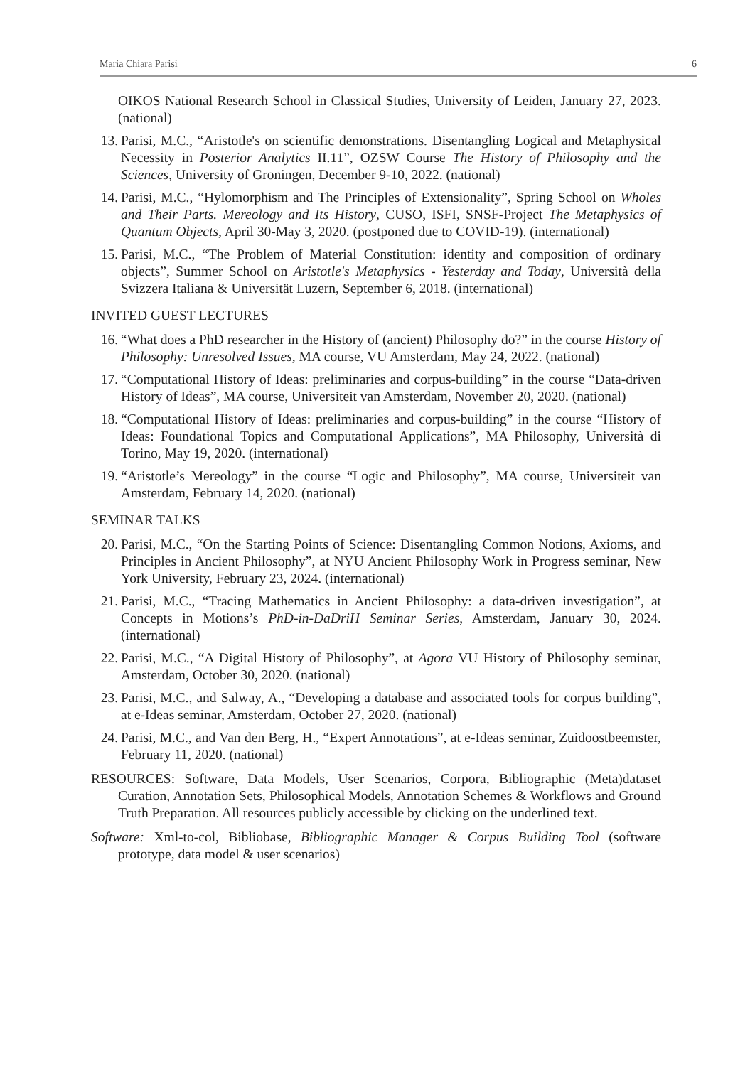Maria Chiara Parisi 6
OIKOS National Research School in Classical Studies, University of Leiden, January 27, 2023. (national)
13. Parisi, M.C., “Aristotle's on scientific demonstrations. Disentangling Logical and Metaphysical Necessity in Posterior Analytics II.11”, OZSW Course The History of Philosophy and the Sciences, University of Groningen, December 9-10, 2022. (national)
14. Parisi, M.C., “Hylomorphism and The Principles of Extensionality”, Spring School on Wholes and Their Parts. Mereology and Its History, CUSO, ISFI, SNSF-Project The Metaphysics of Quantum Objects, April 30-May 3, 2020. (postponed due to COVID-19). (international)
15. Parisi, M.C., “The Problem of Material Constitution: identity and composition of ordinary objects”, Summer School on Aristotle's Metaphysics - Yesterday and Today, Università della Svizzera Italiana & Universität Luzern, September 6, 2018. (international)
INVITED GUEST LECTURES
16. “What does a PhD researcher in the History of (ancient) Philosophy do?” in the course History of Philosophy: Unresolved Issues, MA course, VU Amsterdam, May 24, 2022. (national)
17. “Computational History of Ideas: preliminaries and corpus-building” in the course “Data-driven History of Ideas”, MA course, Universiteit van Amsterdam, November 20, 2020. (national)
18. “Computational History of Ideas: preliminaries and corpus-building” in the course “History of Ideas: Foundational Topics and Computational Applications”, MA Philosophy, Università di Torino, May 19, 2020. (international)
19. “Aristotle’s Mereology” in the course “Logic and Philosophy”, MA course, Universiteit van Amsterdam, February 14, 2020. (national)
SEMINAR TALKS
20. Parisi, M.C., “On the Starting Points of Science: Disentangling Common Notions, Axioms, and Principles in Ancient Philosophy”, at NYU Ancient Philosophy Work in Progress seminar, New York University, February 23, 2024. (international)
21. Parisi, M.C., “Tracing Mathematics in Ancient Philosophy: a data-driven investigation”, at Concepts in Motions’s PhD-in-DaDriH Seminar Series, Amsterdam, January 30, 2024. (international)
22. Parisi, M.C., “A Digital History of Philosophy”, at Agora VU History of Philosophy seminar, Amsterdam, October 30, 2020. (national)
23. Parisi, M.C., and Salway, A., “Developing a database and associated tools for corpus building”, at e-Ideas seminar, Amsterdam, October 27, 2020. (national)
24. Parisi, M.C., and Van den Berg, H., “Expert Annotations”, at e-Ideas seminar, Zuidoostbeemster, February 11, 2020. (national)
RESOURCES: Software, Data Models, User Scenarios, Corpora, Bibliographic (Meta)dataset Curation, Annotation Sets, Philosophical Models, Annotation Schemes & Workflows and Ground Truth Preparation. All resources publicly accessible by clicking on the underlined text.
Software: Xml-to-col, Bibliobase, Bibliographic Manager & Corpus Building Tool (software prototype, data model & user scenarios)